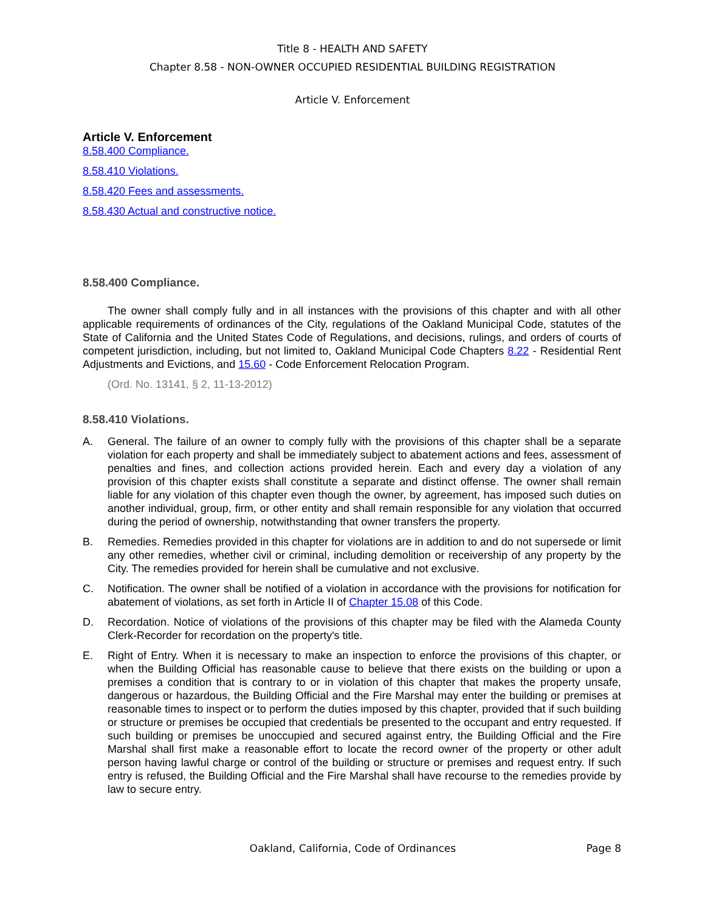Title 8 - HEALTH AND SAFETY
Chapter 8.58 - NON-OWNER OCCUPIED RESIDENTIAL BUILDING REGISTRATION
Article V. Enforcement
Article V. Enforcement
8.58.400 Compliance.
8.58.410 Violations.
8.58.420 Fees and assessments.
8.58.430 Actual and constructive notice.
8.58.400 Compliance.
The owner shall comply fully and in all instances with the provisions of this chapter and with all other applicable requirements of ordinances of the City, regulations of the Oakland Municipal Code, statutes of the State of California and the United States Code of Regulations, and decisions, rulings, and orders of courts of competent jurisdiction, including, but not limited to, Oakland Municipal Code Chapters 8.22 - Residential Rent Adjustments and Evictions, and 15.60 - Code Enforcement Relocation Program.
(Ord. No. 13141, § 2, 11-13-2012)
8.58.410 Violations.
A. General. The failure of an owner to comply fully with the provisions of this chapter shall be a separate violation for each property and shall be immediately subject to abatement actions and fees, assessment of penalties and fines, and collection actions provided herein. Each and every day a violation of any provision of this chapter exists shall constitute a separate and distinct offense. The owner shall remain liable for any violation of this chapter even though the owner, by agreement, has imposed such duties on another individual, group, firm, or other entity and shall remain responsible for any violation that occurred during the period of ownership, notwithstanding that owner transfers the property.
B. Remedies. Remedies provided in this chapter for violations are in addition to and do not supersede or limit any other remedies, whether civil or criminal, including demolition or receivership of any property by the City. The remedies provided for herein shall be cumulative and not exclusive.
C. Notification. The owner shall be notified of a violation in accordance with the provisions for notification for abatement of violations, as set forth in Article II of Chapter 15.08 of this Code.
D. Recordation. Notice of violations of the provisions of this chapter may be filed with the Alameda County Clerk-Recorder for recordation on the property's title.
E. Right of Entry. When it is necessary to make an inspection to enforce the provisions of this chapter, or when the Building Official has reasonable cause to believe that there exists on the building or upon a premises a condition that is contrary to or in violation of this chapter that makes the property unsafe, dangerous or hazardous, the Building Official and the Fire Marshal may enter the building or premises at reasonable times to inspect or to perform the duties imposed by this chapter, provided that if such building or structure or premises be occupied that credentials be presented to the occupant and entry requested. If such building or premises be unoccupied and secured against entry, the Building Official and the Fire Marshal shall first make a reasonable effort to locate the record owner of the property or other adult person having lawful charge or control of the building or structure or premises and request entry. If such entry is refused, the Building Official and the Fire Marshal shall have recourse to the remedies provide by law to secure entry.
Oakland, California, Code of Ordinances Page 8